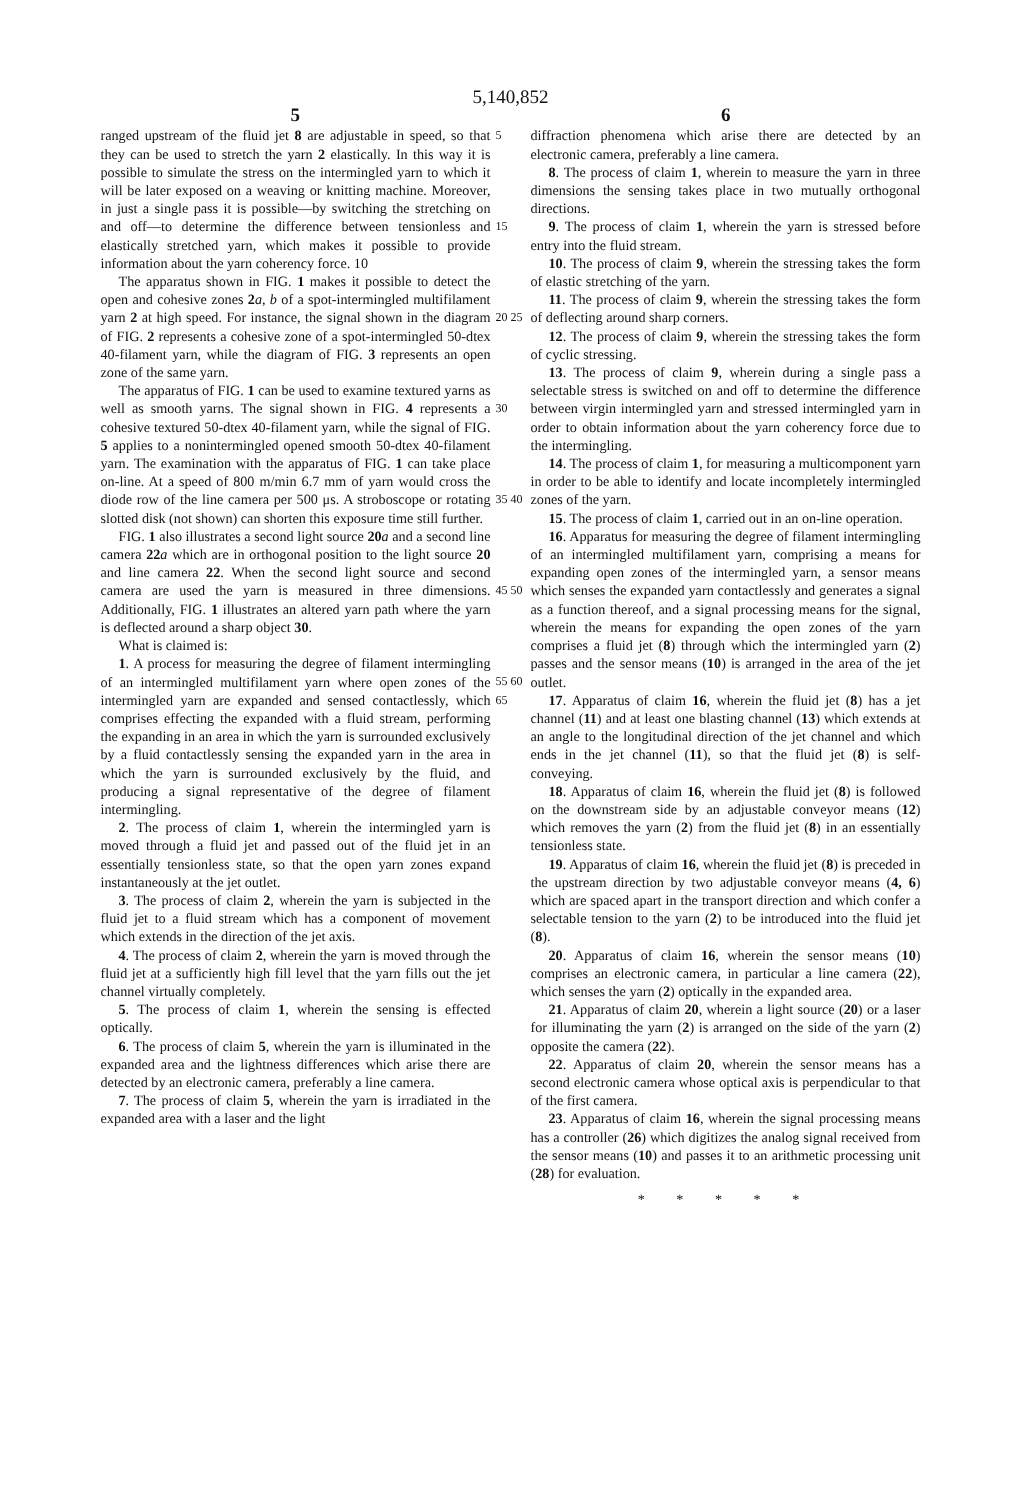5,140,852
5 6
ranged upstream of the fluid jet 8 are adjustable in speed, so that they can be used to stretch the yarn 2 elastically. In this way it is possible to simulate the stress on the intermingled yarn to which it will be later exposed on a weaving or knitting machine. Moreover, in just a single pass it is possible—by switching the stretching on and off—to determine the difference between tensionless and elastically stretched yarn, which makes it possible to provide information about the yarn coherency force. 10
The apparatus shown in FIG. 1 makes it possible to detect the open and cohesive zones 2 a, b of a spot-intermingled multifilament yarn 2 at high speed. For instance, the signal shown in the diagram of FIG. 2 represents a cohesive zone of a spot-intermingled 50-dtex 40-filament yarn, while the diagram of FIG. 3 represents an open zone of the same yarn.
The apparatus of FIG. 1 can be used to examine textured yarns as well as smooth yarns. The signal shown in FIG. 4 represents a cohesive textured 50-dtex 40-filament yarn, while the signal of FIG. 5 applies to a nonintermingled opened smooth 50-dtex 40-filament yarn. The examination with the apparatus of FIG. 1 can take place on-line. At a speed of 800 m/min 6.7 mm of yarn would cross the diode row of the line camera per 500 μs. A stroboscope or rotating slotted disk (not shown) can shorten this exposure time still further.
FIG. 1 also illustrates a second light source 20 a and a second line camera 22 a which are in orthogonal position to the light source 20 and line camera 22. When the second light source and second camera are used the yarn is measured in three dimensions. Additionally, FIG. 1 illustrates an altered yarn path where the yarn is deflected around a sharp object 30.
What is claimed is:
1. A process for measuring the degree of filament intermingling of an intermingled multifilament yarn where open zones of the intermingled yarn are expanded and sensed contactlessly, which comprises effecting the expanded with a fluid stream, performing the expanding in an area in which the yarn is surrounded exclusively by a fluid contactlessly sensing the expanded yarn in the area in which the yarn is surrounded exclusively by the fluid, and producing a signal representative of the degree of filament intermingling.
2. The process of claim 1, wherein the intermingled yarn is moved through a fluid jet and passed out of the fluid jet in an essentially tensionless state, so that the open yarn zones expand instantaneously at the jet outlet.
3. The process of claim 2, wherein the yarn is subjected in the fluid jet to a fluid stream which has a component of movement which extends in the direction of the jet axis.
4. The process of claim 2, wherein the yarn is moved through the fluid jet at a sufficiently high fill level that the yarn fills out the jet channel virtually completely.
5. The process of claim 1, wherein the sensing is effected optically.
6. The process of claim 5, wherein the yarn is illuminated in the expanded area and the lightness differences which arise there are detected by an electronic camera, preferably a line camera.
7. The process of claim 5, wherein the yarn is irradiated in the expanded area with a laser and the light
5
15
20 25
30
35 40
45 50
55 60 65
diffraction phenomena which arise there are detected by an electronic camera, preferably a line camera.
8. The process of claim 1, wherein to measure the yarn in three dimensions the sensing takes place in two mutually orthogonal directions.
9. The process of claim 1, wherein the yarn is stressed before entry into the fluid stream.
10. The process of claim 9, wherein the stressing takes the form of elastic stretching of the yarn.
11. The process of claim 9, wherein the stressing takes the form of deflecting around sharp corners.
12. The process of claim 9, wherein the stressing takes the form of cyclic stressing.
13. The process of claim 9, wherein during a single pass a selectable stress is switched on and off to determine the difference between virgin intermingled yarn and stressed intermingled yarn in order to obtain information about the yarn coherency force due to the intermingling.
14. The process of claim 1, for measuring a multicomponent yarn in order to be able to identify and locate incompletely intermingled zones of the yarn.
15. The process of claim 1, carried out in an on-line operation.
16. Apparatus for measuring the degree of filament intermingling of an intermingled multifilament yarn, comprising a means for expanding open zones of the intermingled yarn, a sensor means which senses the expanded yarn contactlessly and generates a signal as a function thereof, and a signal processing means for the signal, wherein the means for expanding the open zones of the yarn comprises a fluid jet (8) through which the intermingled yarn (2) passes and the sensor means (10) is arranged in the area of the jet outlet.
17. Apparatus of claim 16, wherein the fluid jet (8) has a jet channel (11) and at least one blasting channel (13) which extends at an angle to the longitudinal direction of the jet channel and which ends in the jet channel (11), so that the fluid jet (8) is self-conveying.
18. Apparatus of claim 16, wherein the fluid jet (8) is followed on the downstream side by an adjustable conveyor means (12) which removes the yarn (2) from the fluid jet (8) in an essentially tensionless state.
19. Apparatus of claim 16, wherein the fluid jet (8) is preceded in the upstream direction by two adjustable conveyor means (4, 6) which are spaced apart in the transport direction and which confer a selectable tension to the yarn (2) to be introduced into the fluid jet (8).
20. Apparatus of claim 16, wherein the sensor means (10) comprises an electronic camera, in particular a line camera (22), which senses the yarn (2) optically in the expanded area.
21. Apparatus of claim 20, wherein a light source (20) or a laser for illuminating the yarn (2) is arranged on the side of the yarn (2) opposite the camera (22).
22. Apparatus of claim 20, wherein the sensor means has a second electronic camera whose optical axis is perpendicular to that of the first camera.
23. Apparatus of claim 16, wherein the signal processing means has a controller (26) which digitizes the analog signal received from the sensor means (10) and passes it to an arithmetic processing unit (28) for evaluation.
* * * * *